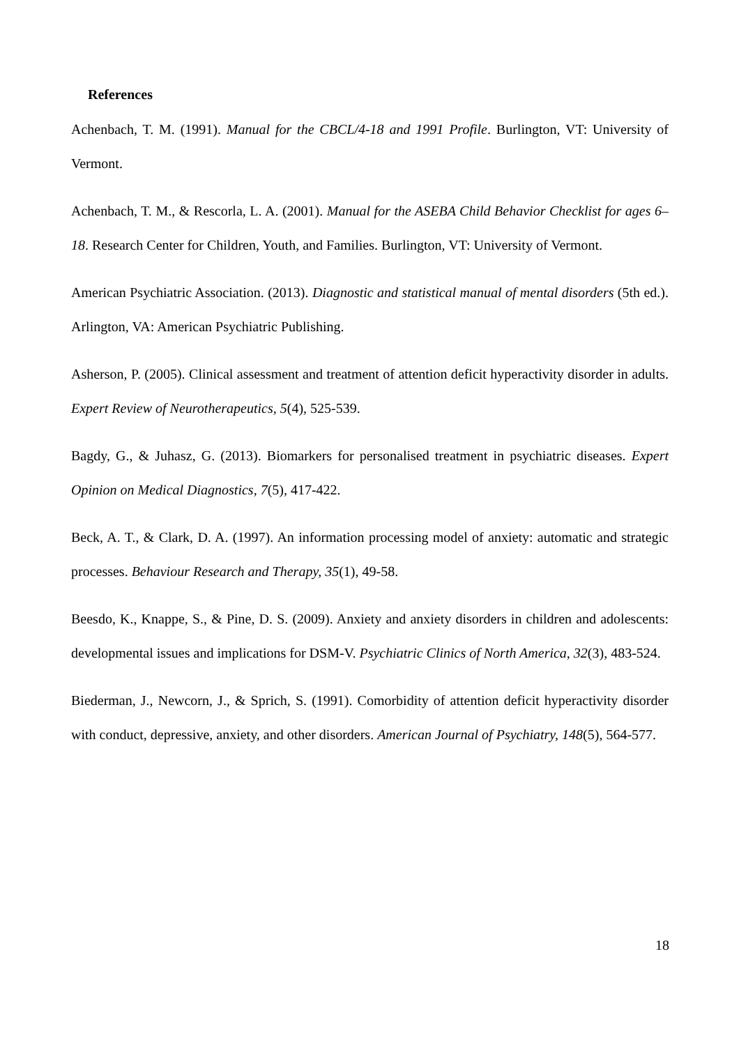References
Achenbach, T. M. (1991). Manual for the CBCL/4-18 and 1991 Profile. Burlington, VT: University of Vermont.
Achenbach, T. M., & Rescorla, L. A. (2001). Manual for the ASEBA Child Behavior Checklist for ages 6–18. Research Center for Children, Youth, and Families. Burlington, VT: University of Vermont.
American Psychiatric Association. (2013). Diagnostic and statistical manual of mental disorders (5th ed.). Arlington, VA: American Psychiatric Publishing.
Asherson, P. (2005). Clinical assessment and treatment of attention deficit hyperactivity disorder in adults. Expert Review of Neurotherapeutics, 5(4), 525-539.
Bagdy, G., & Juhasz, G. (2013). Biomarkers for personalised treatment in psychiatric diseases. Expert Opinion on Medical Diagnostics, 7(5), 417-422.
Beck, A. T., & Clark, D. A. (1997). An information processing model of anxiety: automatic and strategic processes. Behaviour Research and Therapy, 35(1), 49-58.
Beesdo, K., Knappe, S., & Pine, D. S. (2009). Anxiety and anxiety disorders in children and adolescents: developmental issues and implications for DSM-V. Psychiatric Clinics of North America, 32(3), 483-524.
Biederman, J., Newcorn, J., & Sprich, S. (1991). Comorbidity of attention deficit hyperactivity disorder with conduct, depressive, anxiety, and other disorders. American Journal of Psychiatry, 148(5), 564-577.
18